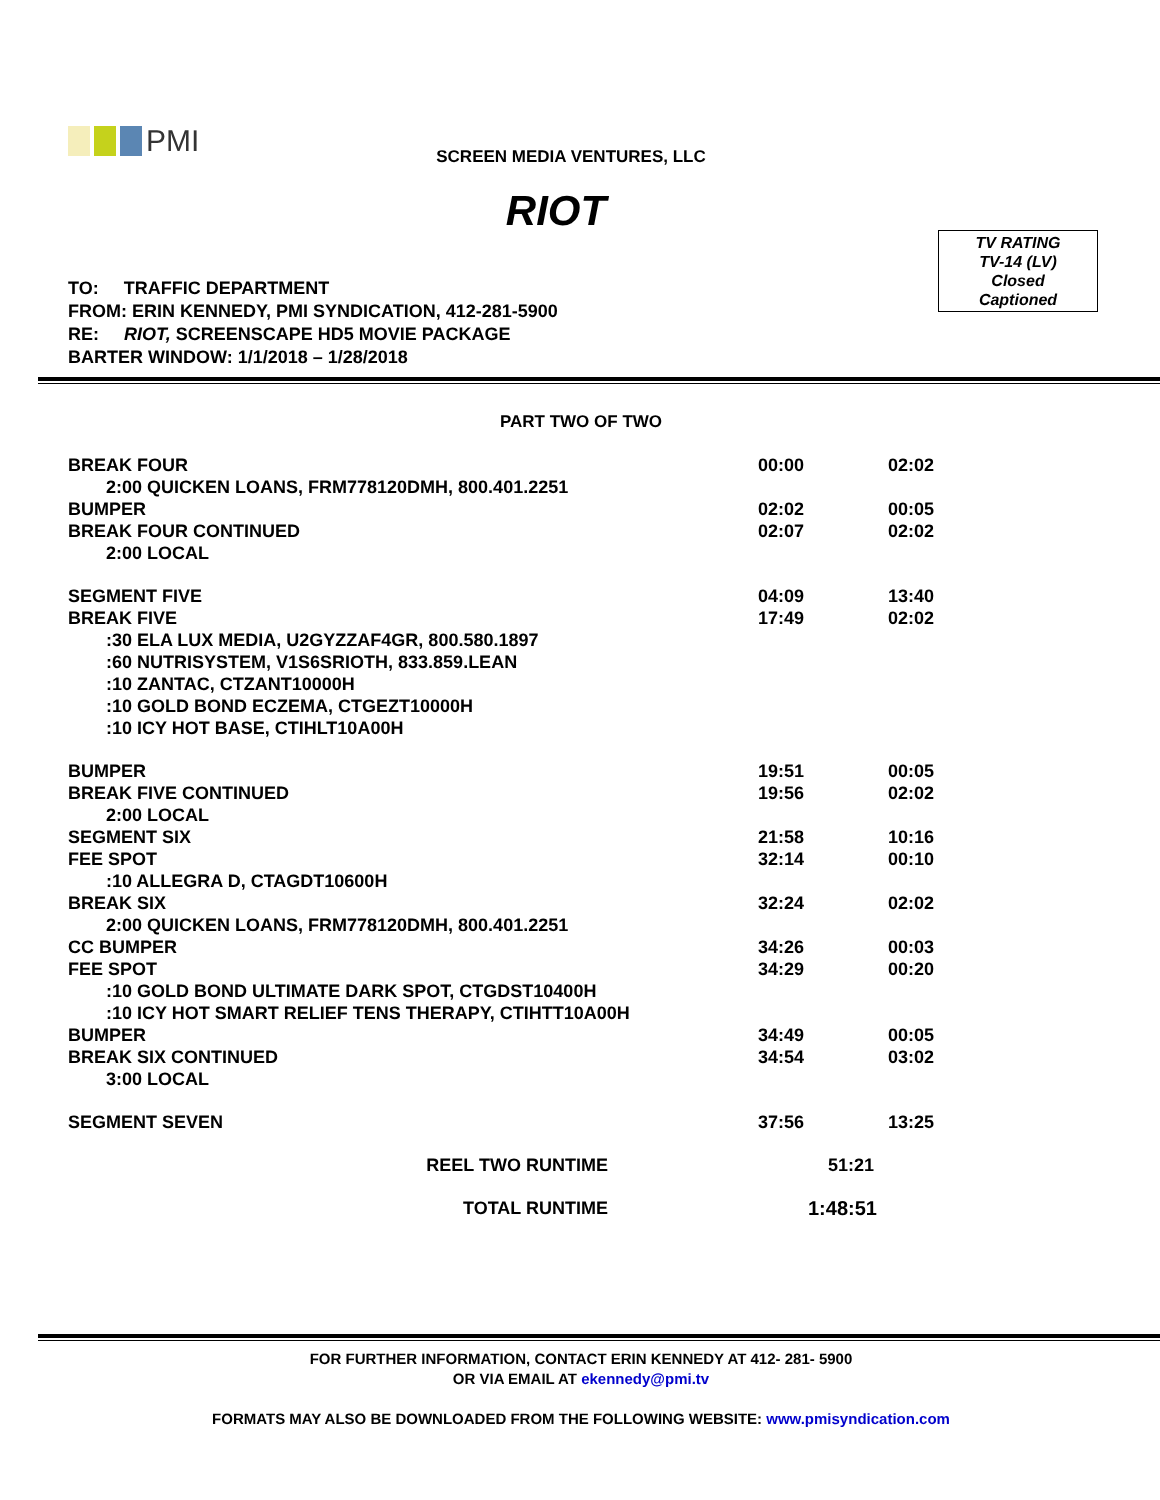PMI
SCREEN MEDIA VENTURES, LLC
RIOT
TV RATING
TV-14 (LV)
Closed
Captioned
TO: TRAFFIC DEPARTMENT
FROM: ERIN KENNEDY, PMI SYNDICATION, 412-281-5900
RE: RIOT, SCREENSCAPE HD5 MOVIE PACKAGE
BARTER WINDOW: 1/1/2018 – 1/28/2018
PART TWO OF TWO
| BREAK FOUR | 00:00 | 02:02 |
| 2:00 QUICKEN LOANS, FRM778120DMH, 800.401.2251 | | |
| BUMPER | 02:02 | 00:05 |
| BREAK FOUR CONTINUED | 02:07 | 02:02 |
| 2:00 LOCAL | | |
| SEGMENT FIVE | 04:09 | 13:40 |
| BREAK FIVE | 17:49 | 02:02 |
| :30 ELA LUX MEDIA, U2GYZZAF4GR, 800.580.1897 :60 NUTRISYSTEM, V1S6SRIOTH, 833.859.LEAN :10 ZANTAC, CTZANT10000H :10 GOLD BOND ECZEMA, CTGEZT10000H :10 ICY HOT BASE, CTIHLT10A00H | | |
| BUMPER | 19:51 | 00:05 |
| BREAK FIVE CONTINUED | 19:56 | 02:02 |
| 2:00 LOCAL | | |
| SEGMENT SIX | 21:58 | 10:16 |
| FEE SPOT | 32:14 | 00:10 |
| :10 ALLEGRA D, CTAGDT10600H | | |
| BREAK SIX | 32:24 | 02:02 |
| 2:00 QUICKEN LOANS, FRM778120DMH, 800.401.2251 | | |
| CC BUMPER | 34:26 | 00:03 |
| FEE SPOT | 34:29 | 00:20 |
| :10 GOLD BOND ULTIMATE DARK SPOT, CTGDST10400H :10 ICY HOT SMART RELIEF TENS THERAPY, CTIHTT10A00H | | |
| BUMPER | 34:49 | 00:05 |
| BREAK SIX CONTINUED | 34:54 | 03:02 |
| 3:00 LOCAL | | |
| SEGMENT SEVEN | 37:56 | 13:25 |
| REEL TWO RUNTIME | 51:21 | |
| TOTAL RUNTIME | 1:48:51 | |
FOR FURTHER INFORMATION, CONTACT ERIN KENNEDY AT 412- 281- 5900
OR VIA EMAIL AT ekennedy@pmi.tv
FORMATS MAY ALSO BE DOWNLOADED FROM THE FOLLOWING WEBSITE: www.pmisyndication.com